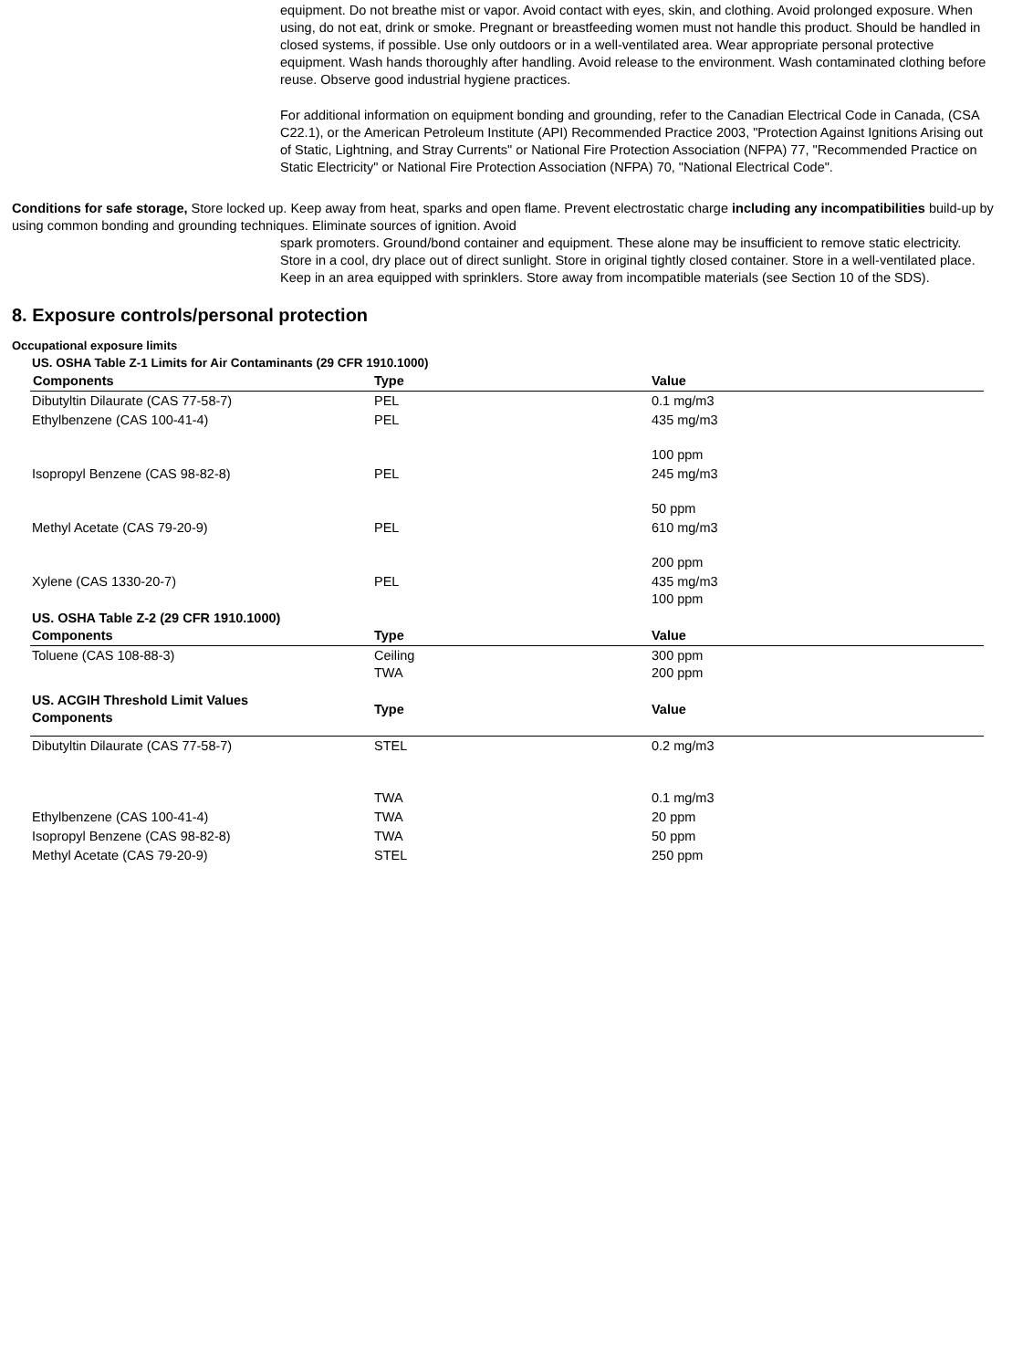equipment. Do not breathe mist or vapor. Avoid contact with eyes, skin, and clothing. Avoid prolonged exposure. When using, do not eat, drink or smoke. Pregnant or breastfeeding women must not handle this product. Should be handled in closed systems, if possible. Use only outdoors or in a well-ventilated area. Wear appropriate personal protective equipment. Wash hands thoroughly after handling. Avoid release to the environment. Wash contaminated clothing before reuse. Observe good industrial hygiene practices.
For additional information on equipment bonding and grounding, refer to the Canadian Electrical Code in Canada, (CSA C22.1), or the American Petroleum Institute (API) Recommended Practice 2003, "Protection Against Ignitions Arising out of Static, Lightning, and Stray Currents" or National Fire Protection Association (NFPA) 77, "Recommended Practice on Static Electricity" or National Fire Protection Association (NFPA) 70, "National Electrical Code".
Conditions for safe storage, Store locked up. Keep away from heat, sparks and open flame. Prevent electrostatic charge including any incompatibilities build-up by using common bonding and grounding techniques. Eliminate sources of ignition. Avoid
spark promoters. Ground/bond container and equipment. These alone may be insufficient to remove static electricity. Store in a cool, dry place out of direct sunlight. Store in original tightly closed container. Store in a well-ventilated place. Keep in an area equipped with sprinklers. Store away from incompatible materials (see Section 10 of the SDS).
8. Exposure controls/personal protection
Occupational exposure limits
US. OSHA Table Z-1 Limits for Air Contaminants (29 CFR 1910.1000)
| Components | Type | Value |
| --- | --- | --- |
| Dibutyltin Dilaurate (CAS 77-58-7) | PEL | 0.1 mg/m3 |
| Ethylbenzene (CAS 100-41-4) | PEL | 435 mg/m3 100 ppm |
| Isopropyl Benzene (CAS 98-82-8) | PEL | 245 mg/m3 50 ppm |
| Methyl Acetate (CAS 79-20-9) | PEL | 610 mg/m3 200 ppm |
| Xylene (CAS 1330-20-7) | PEL | 435 mg/m3 100 ppm |
| US. OSHA Table Z-2 (29 CFR 1910.1000) Components | Type | Value |
| Toluene (CAS 108-88-3) | Ceiling TWA | 300 ppm 200 ppm |
| US. ACGIH Threshold Limit Values Components | Type | Value |
| Dibutyltin Dilaurate (CAS 77-58-7) | STEL TWA | 0.2 mg/m3 0.1 mg/m3 |
| Ethylbenzene (CAS 100-41-4) | TWA | 20 ppm |
| Isopropyl Benzene (CAS 98-82-8) | TWA | 50 ppm |
| Methyl Acetate (CAS 79-20-9) | STEL | 250 ppm |